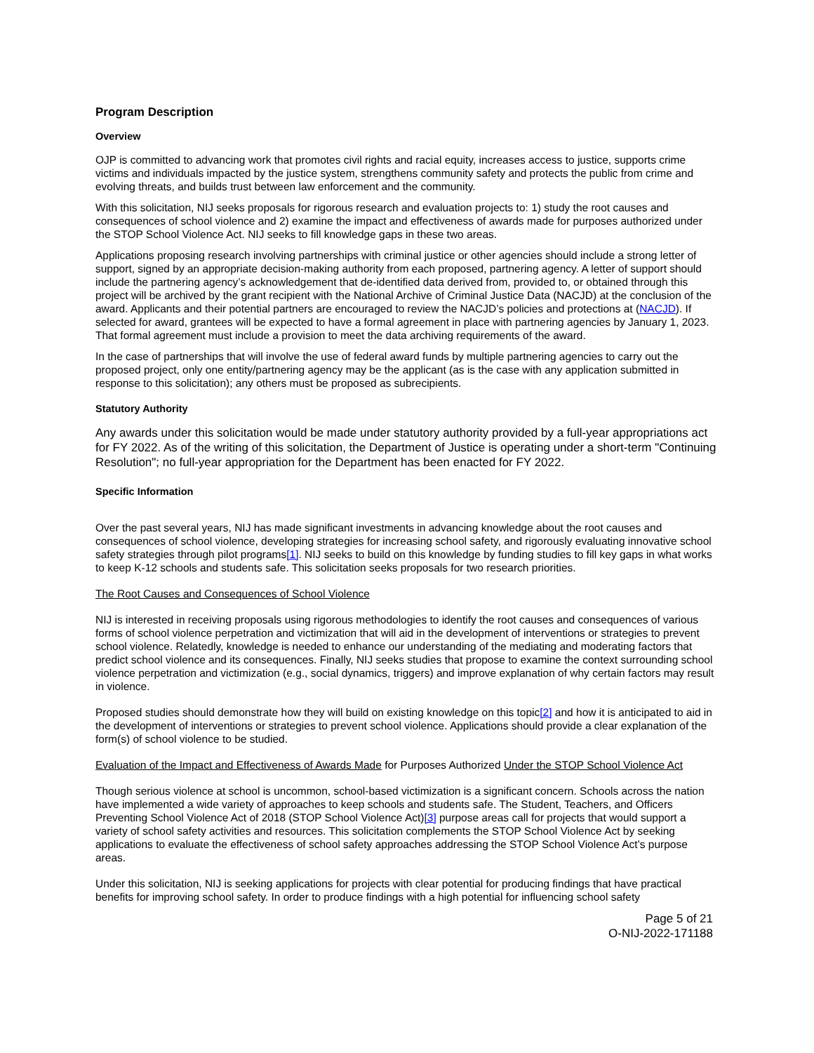Program Description
Overview
OJP is committed to advancing work that promotes civil rights and racial equity, increases access to justice, supports crime victims and individuals impacted by the justice system, strengthens community safety and protects the public from crime and evolving threats, and builds trust between law enforcement and the community.
With this solicitation, NIJ seeks proposals for rigorous research and evaluation projects to: 1) study the root causes and consequences of school violence and 2) examine the impact and effectiveness of awards made for purposes authorized under the STOP School Violence Act. NIJ seeks to fill knowledge gaps in these two areas.
Applications proposing research involving partnerships with criminal justice or other agencies should include a strong letter of support, signed by an appropriate decision-making authority from each proposed, partnering agency. A letter of support should include the partnering agency’s acknowledgement that de-identified data derived from, provided to, or obtained through this project will be archived by the grant recipient with the National Archive of Criminal Justice Data (NACJD) at the conclusion of the award. Applicants and their potential partners are encouraged to review the NACJD’s policies and protections at (NACJD). If selected for award, grantees will be expected to have a formal agreement in place with partnering agencies by January 1, 2023. That formal agreement must include a provision to meet the data archiving requirements of the award.
In the case of partnerships that will involve the use of federal award funds by multiple partnering agencies to carry out the proposed project, only one entity/partnering agency may be the applicant (as is the case with any application submitted in response to this solicitation); any others must be proposed as subrecipients.
Statutory Authority
Any awards under this solicitation would be made under statutory authority provided by a full-year appropriations act for FY 2022. As of the writing of this solicitation, the Department of Justice is operating under a short-term "Continuing Resolution"; no full-year appropriation for the Department has been enacted for FY 2022.
Specific Information
Over the past several years, NIJ has made significant investments in advancing knowledge about the root causes and consequences of school violence, developing strategies for increasing school safety, and rigorously evaluating innovative school safety strategies through pilot programs[1]. NIJ seeks to build on this knowledge by funding studies to fill key gaps in what works to keep K-12 schools and students safe. This solicitation seeks proposals for two research priorities.
The Root Causes and Consequences of School Violence
NIJ is interested in receiving proposals using rigorous methodologies to identify the root causes and consequences of various forms of school violence perpetration and victimization that will aid in the development of interventions or strategies to prevent school violence. Relatedly, knowledge is needed to enhance our understanding of the mediating and moderating factors that predict school violence and its consequences. Finally, NIJ seeks studies that propose to examine the context surrounding school violence perpetration and victimization (e.g., social dynamics, triggers) and improve explanation of why certain factors may result in violence.
Proposed studies should demonstrate how they will build on existing knowledge on this topic[2] and how it is anticipated to aid in the development of interventions or strategies to prevent school violence. Applications should provide a clear explanation of the form(s) of school violence to be studied.
Evaluation of the Impact and Effectiveness of Awards Made for Purposes Authorized Under the STOP School Violence Act
Though serious violence at school is uncommon, school-based victimization is a significant concern. Schools across the nation have implemented a wide variety of approaches to keep schools and students safe. The Student, Teachers, and Officers Preventing School Violence Act of 2018 (STOP School Violence Act)[3] purpose areas call for projects that would support a variety of school safety activities and resources. This solicitation complements the STOP School Violence Act by seeking applications to evaluate the effectiveness of school safety approaches addressing the STOP School Violence Act’s purpose areas.
Under this solicitation, NIJ is seeking applications for projects with clear potential for producing findings that have practical benefits for improving school safety. In order to produce findings with a high potential for influencing school safety
Page 5 of 21
O-NIJ-2022-171188